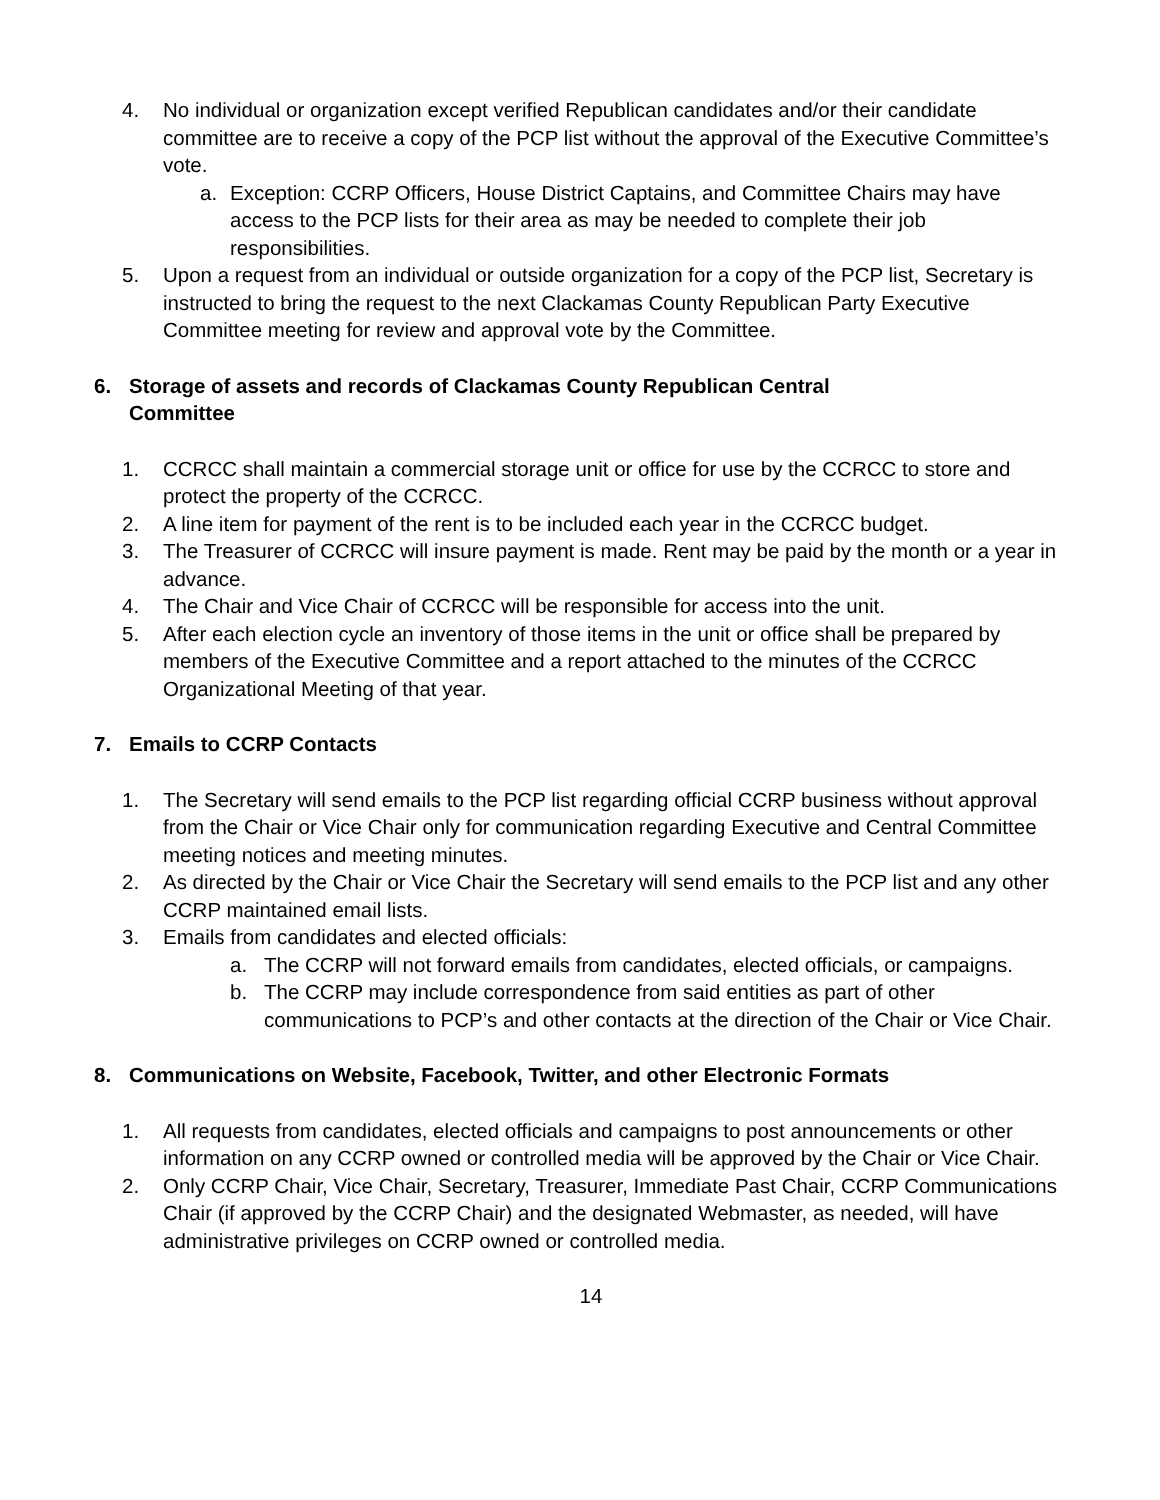4. No individual or organization except verified Republican candidates and/or their candidate committee are to receive a copy of the PCP list without the approval of the Executive Committee’s vote.
a. Exception: CCRP Officers, House District Captains, and Committee Chairs may have access to the PCP lists for their area as may be needed to complete their job responsibilities.
5. Upon a request from an individual or outside organization for a copy of the PCP list, Secretary is instructed to bring the request to the next Clackamas County Republican Party Executive Committee meeting for review and approval vote by the Committee.
6. Storage of assets and records of Clackamas County Republican Central
Committee
1. CCRCC shall maintain a commercial storage unit or office for use by the CCRCC to store and protect the property of the CCRCC.
2. A line item for payment of the rent is to be included each year in the CCRCC budget.
3. The Treasurer of CCRCC will insure payment is made. Rent may be paid by the month or a year in advance.
4. The Chair and Vice Chair of CCRCC will be responsible for access into the unit.
5. After each election cycle an inventory of those items in the unit or office shall be prepared by members of the Executive Committee and a report attached to the minutes of the CCRCC Organizational Meeting of that year.
7. Emails to CCRP Contacts
1. The Secretary will send emails to the PCP list regarding official CCRP business without approval from the Chair or Vice Chair only for communication regarding Executive and Central Committee meeting notices and meeting minutes.
2. As directed by the Chair or Vice Chair the Secretary will send emails to the PCP list and any other CCRP maintained email lists.
3. Emails from candidates and elected officials:
a. The CCRP will not forward emails from candidates, elected officials, or campaigns.
b. The CCRP may include correspondence from said entities as part of other communications to PCP’s and other contacts at the direction of the Chair or Vice Chair.
8. Communications on Website, Facebook, Twitter, and other Electronic Formats
1. All requests from candidates, elected officials and campaigns to post announcements or other information on any CCRP owned or controlled media will be approved by the Chair or Vice Chair.
2. Only CCRP Chair, Vice Chair, Secretary, Treasurer, Immediate Past Chair, CCRP Communications Chair (if approved by the CCRP Chair) and the designated Webmaster, as needed, will have administrative privileges on CCRP owned or controlled media.
14